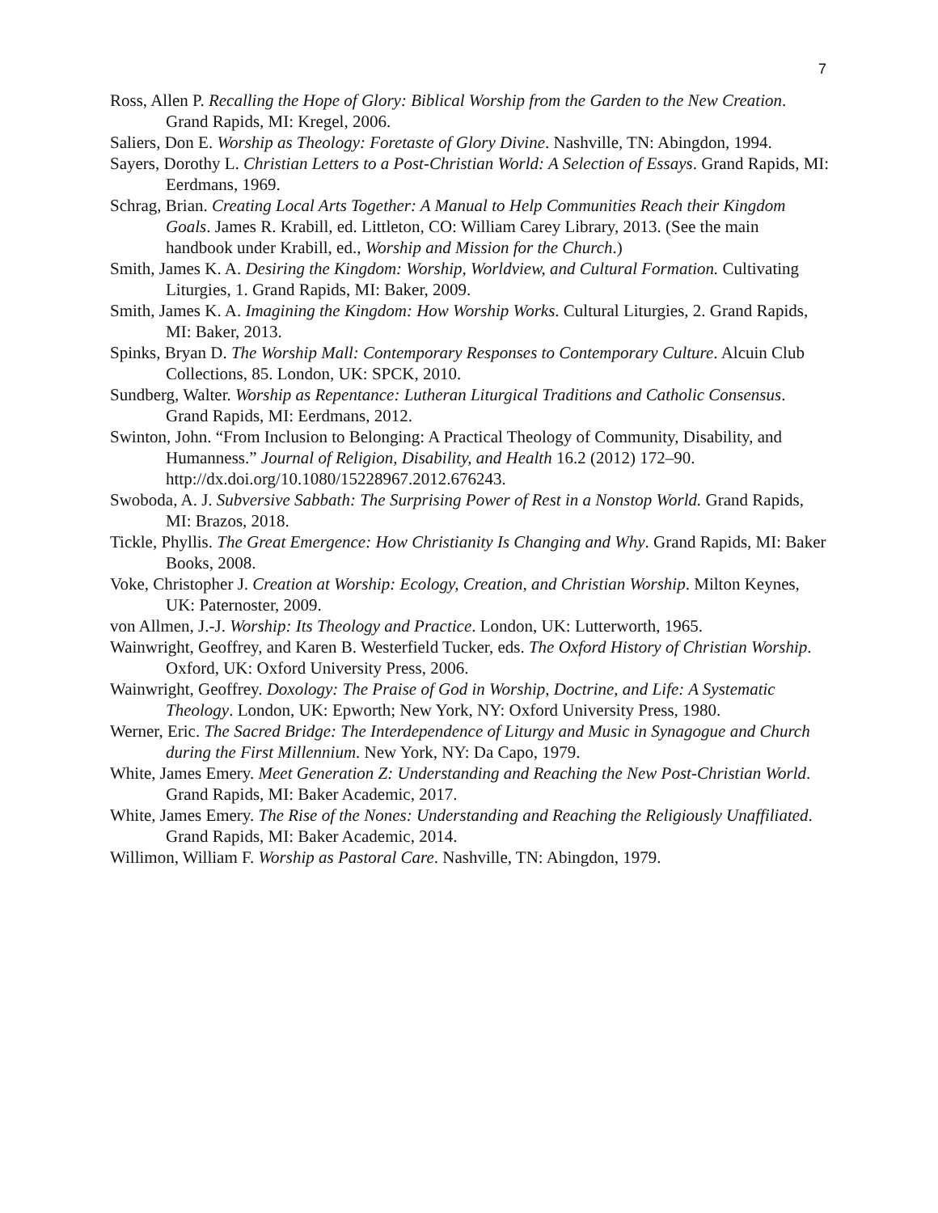7
Ross, Allen P. Recalling the Hope of Glory: Biblical Worship from the Garden to the New Creation. Grand Rapids, MI: Kregel, 2006.
Saliers, Don E. Worship as Theology: Foretaste of Glory Divine. Nashville, TN: Abingdon, 1994.
Sayers, Dorothy L. Christian Letters to a Post-Christian World: A Selection of Essays. Grand Rapids, MI: Eerdmans, 1969.
Schrag, Brian. Creating Local Arts Together: A Manual to Help Communities Reach their Kingdom Goals. James R. Krabill, ed. Littleton, CO: William Carey Library, 2013. (See the main handbook under Krabill, ed., Worship and Mission for the Church.)
Smith, James K. A. Desiring the Kingdom: Worship, Worldview, and Cultural Formation. Cultivating Liturgies, 1. Grand Rapids, MI: Baker, 2009.
Smith, James K. A. Imagining the Kingdom: How Worship Works. Cultural Liturgies, 2. Grand Rapids, MI: Baker, 2013.
Spinks, Bryan D. The Worship Mall: Contemporary Responses to Contemporary Culture. Alcuin Club Collections, 85. London, UK: SPCK, 2010.
Sundberg, Walter. Worship as Repentance: Lutheran Liturgical Traditions and Catholic Consensus. Grand Rapids, MI: Eerdmans, 2012.
Swinton, John. “From Inclusion to Belonging: A Practical Theology of Community, Disability, and Humanness.” Journal of Religion, Disability, and Health 16.2 (2012) 172–90. http://dx.doi.org/10.1080/15228967.2012.676243.
Swoboda, A. J. Subversive Sabbath: The Surprising Power of Rest in a Nonstop World. Grand Rapids, MI: Brazos, 2018.
Tickle, Phyllis. The Great Emergence: How Christianity Is Changing and Why. Grand Rapids, MI: Baker Books, 2008.
Voke, Christopher J. Creation at Worship: Ecology, Creation, and Christian Worship. Milton Keynes, UK: Paternoster, 2009.
von Allmen, J.-J. Worship: Its Theology and Practice. London, UK: Lutterworth, 1965.
Wainwright, Geoffrey, and Karen B. Westerfield Tucker, eds. The Oxford History of Christian Worship. Oxford, UK: Oxford University Press, 2006.
Wainwright, Geoffrey. Doxology: The Praise of God in Worship, Doctrine, and Life: A Systematic Theology. London, UK: Epworth; New York, NY: Oxford University Press, 1980.
Werner, Eric. The Sacred Bridge: The Interdependence of Liturgy and Music in Synagogue and Church during the First Millennium. New York, NY: Da Capo, 1979.
White, James Emery. Meet Generation Z: Understanding and Reaching the New Post-Christian World. Grand Rapids, MI: Baker Academic, 2017.
White, James Emery. The Rise of the Nones: Understanding and Reaching the Religiously Unaffiliated. Grand Rapids, MI: Baker Academic, 2014.
Willimon, William F. Worship as Pastoral Care. Nashville, TN: Abingdon, 1979.